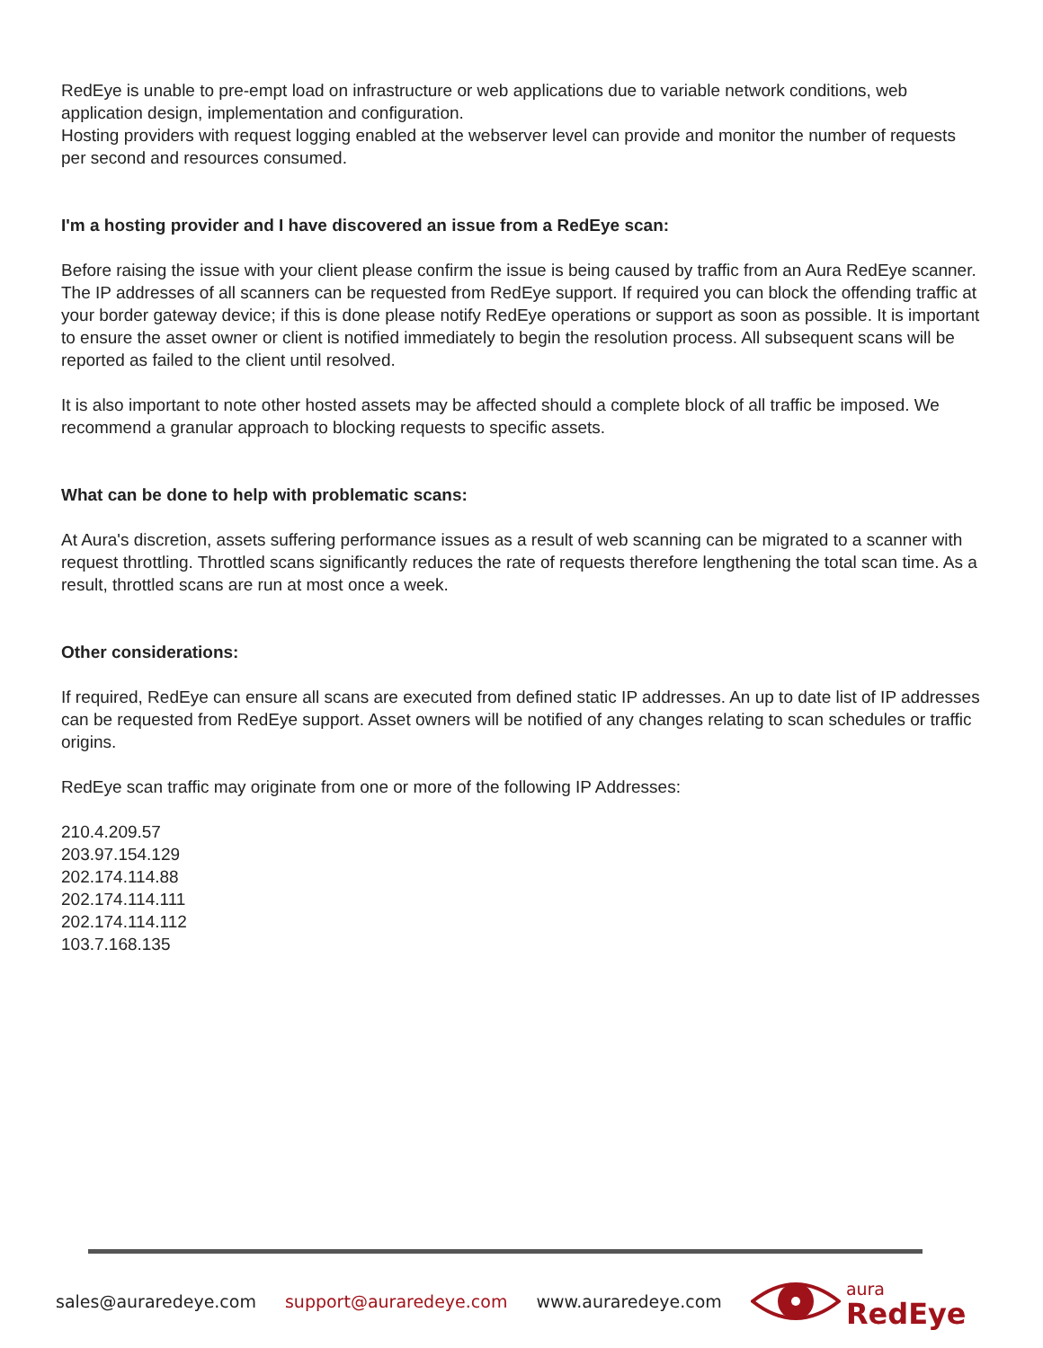RedEye is unable to pre-empt load on infrastructure or web applications due to variable network conditions, web application design, implementation and configuration.
Hosting providers with request logging enabled at the webserver level can provide and monitor the number of requests per second and resources consumed.
I'm a hosting provider and I have discovered an issue from a RedEye scan:
Before raising the issue with your client please confirm the issue is being caused by traffic from an Aura RedEye scanner. The IP addresses of all scanners can be requested from RedEye support. If required you can block the offending traffic at your border gateway device; if this is done please notify RedEye operations or support as soon as possible. It is important to ensure the asset owner or client is notified immediately to begin the resolution process. All subsequent scans will be reported as failed to the client until resolved.
It is also important to note other hosted assets may be affected should a complete block of all traffic be imposed. We recommend a granular approach to blocking requests to specific assets.
What can be done to help with problematic scans:
At Aura's discretion, assets suffering performance issues as a result of web scanning can be migrated to a scanner with request throttling. Throttled scans significantly reduces the rate of requests therefore lengthening the total scan time. As a result, throttled scans are run at most once a week.
Other considerations:
If required, RedEye can ensure all scans are executed from defined static IP addresses. An up to date list of IP addresses can be requested from RedEye support. Asset owners will be notified of any changes relating to scan schedules or traffic origins.
RedEye scan traffic may originate from one or more of the following IP Addresses:
210.4.209.57
203.97.154.129
202.174.114.88
202.174.114.111
202.174.114.112
103.7.168.135
sales@auraredeye.com support@auraredeye.com www.auraredeye.com
aura
RedEye